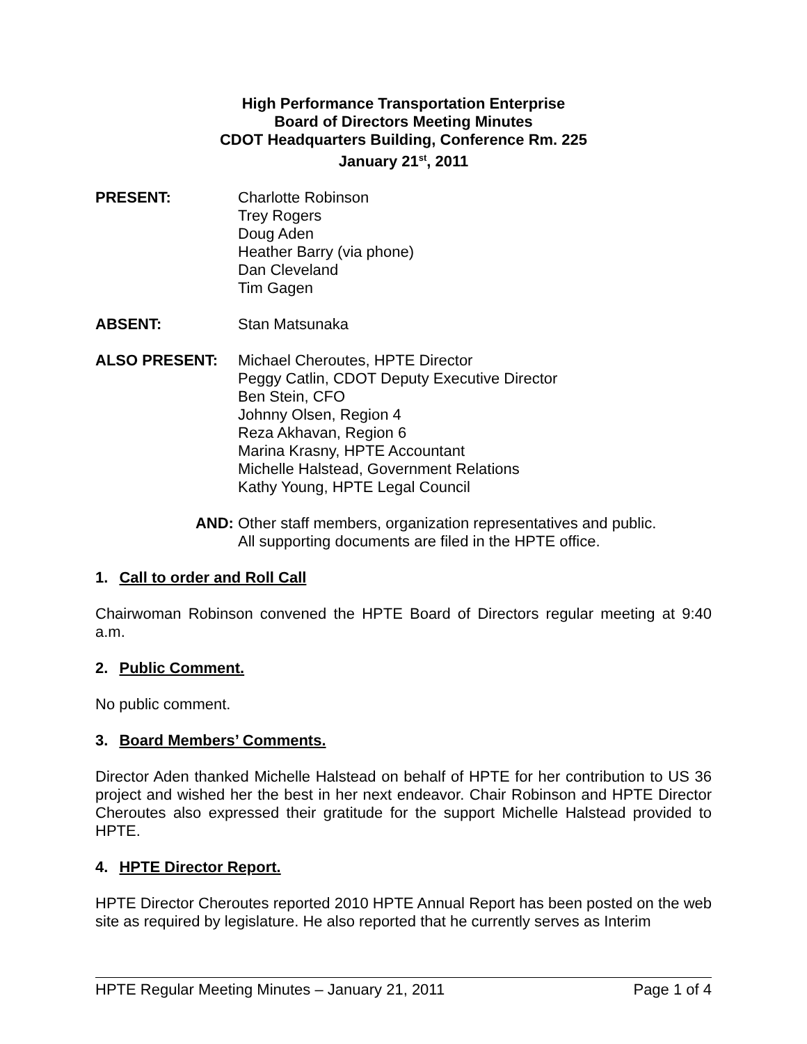High Performance Transportation Enterprise
Board of Directors Meeting Minutes
CDOT Headquarters Building, Conference Rm. 225
January 21<sup>st</sup>, 2011
PRESENT: Charlotte Robinson
Trey Rogers
Doug Aden
Heather Barry (via phone)
Dan Cleveland
Tim Gagen
ABSENT: Stan Matsunaka
ALSO PRESENT: Michael Cheroutes, HPTE Director
Peggy Catlin, CDOT Deputy Executive Director
Ben Stein, CFO
Johnny Olsen, Region 4
Reza Akhavan, Region 6
Marina Krasny, HPTE Accountant
Michelle Halstead, Government Relations
Kathy Young, HPTE Legal Council
AND: Other staff members, organization representatives and public.
All supporting documents are filed in the HPTE office.
1. Call to order and Roll Call
Chairwoman Robinson convened the HPTE Board of Directors regular meeting at 9:40 a.m.
2. Public Comment.
No public comment.
3. Board Members’ Comments.
Director Aden thanked Michelle Halstead on behalf of HPTE for her contribution to US 36 project and wished her the best in her next endeavor. Chair Robinson and HPTE Director Cheroutes also expressed their gratitude for the support Michelle Halstead provided to HPTE.
4. HPTE Director Report.
HPTE Director Cheroutes reported 2010 HPTE Annual Report has been posted on the web site as required by legislature. He also reported that he currently serves as Interim
HPTE Regular Meeting Minutes – January 21, 2011 Page 1 of 4